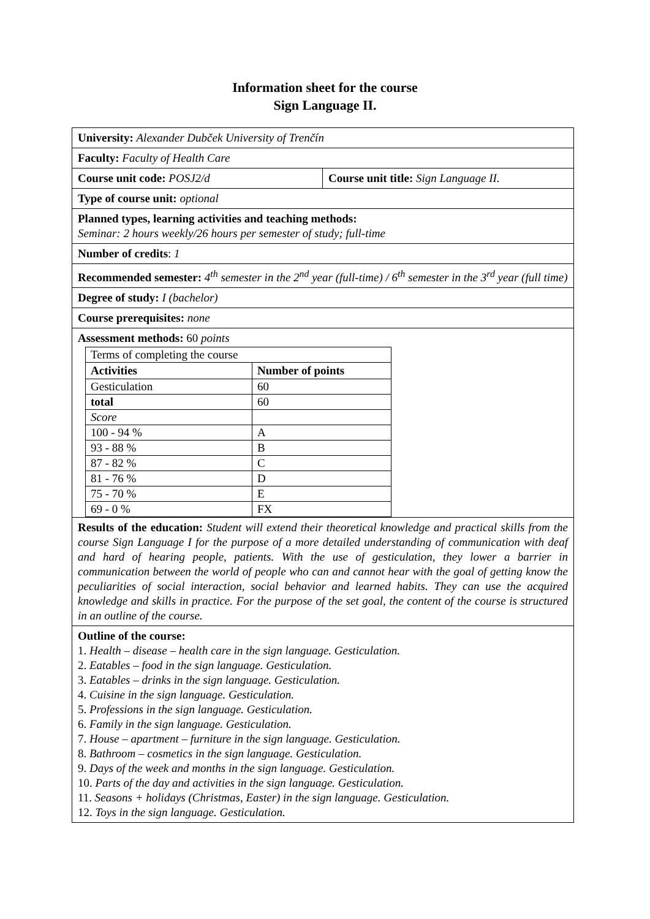Information sheet for the course
Sign Language II.
| University: Alexander Dubček University of Trenčín | |
| Faculty: Faculty of Health Care | |
| Course unit code: POSJ2/d | Course unit title: Sign Language II. |
| Type of course unit: optional | |
| Planned types, learning activities and teaching methods: Seminar: 2 hours weekly/26 hours per semester of study; full-time | |
| Number of credits : 1 | |
| Recommended semester: 4<sup>th</sup> semester in the 2<sup>nd</sup> year (full-time) / 6<sup>th</sup> semester in the 3<sup>rd</sup> year (full time) | |
| Degree of study: I (bachelor) | |
| Course prerequisites: none | |
| Assessment methods: 60 points / Terms of completing the course / / / Activities / Number of points / / Gesticulation / 60 / / total / 60 / / Score / / / 100 - 94 % / A / / 93 - 88 % / B / / 87 - 82 % / C / / 81 - 76 % / D / / 75 - 70 % / E / / 69 - 0 % / FX / | |
| Results of the education: Student will extend their theoretical knowledge and practical skills from the course Sign Language I for the purpose of a more detailed understanding of communication with deaf and hard of hearing people, patients. With the use of gesticulation, they lower a barrier in communication between the world of people who can and cannot hear with the goal of getting know the peculiarities of social interaction, social behavior and learned habits. They can use the acquired knowledge and skills in practice. For the purpose of the set goal, the content of the course is structured in an outline of the course. | |
| Outline of the course: 1. Health – disease – health care in the sign language. Gesticulation. 2. Eatables – food in the sign language. Gesticulation. 3. Eatables – drinks in the sign language. Gesticulation. 4. Cuisine in the sign language. Gesticulation. 5. Professions in the sign language. Gesticulation. 6. Family in the sign language. Gesticulation. 7. House – apartment – furniture in the sign language. Gesticulation. 8. Bathroom – cosmetics in the sign language. Gesticulation. 9. Days of the week and months in the sign language. Gesticulation. 10. Parts of the day and activities in the sign language. Gesticulation. 11. Seasons + holidays (Christmas, Easter) in the sign language. Gesticulation. 12. Toys in the sign language. Gesticulation. | |